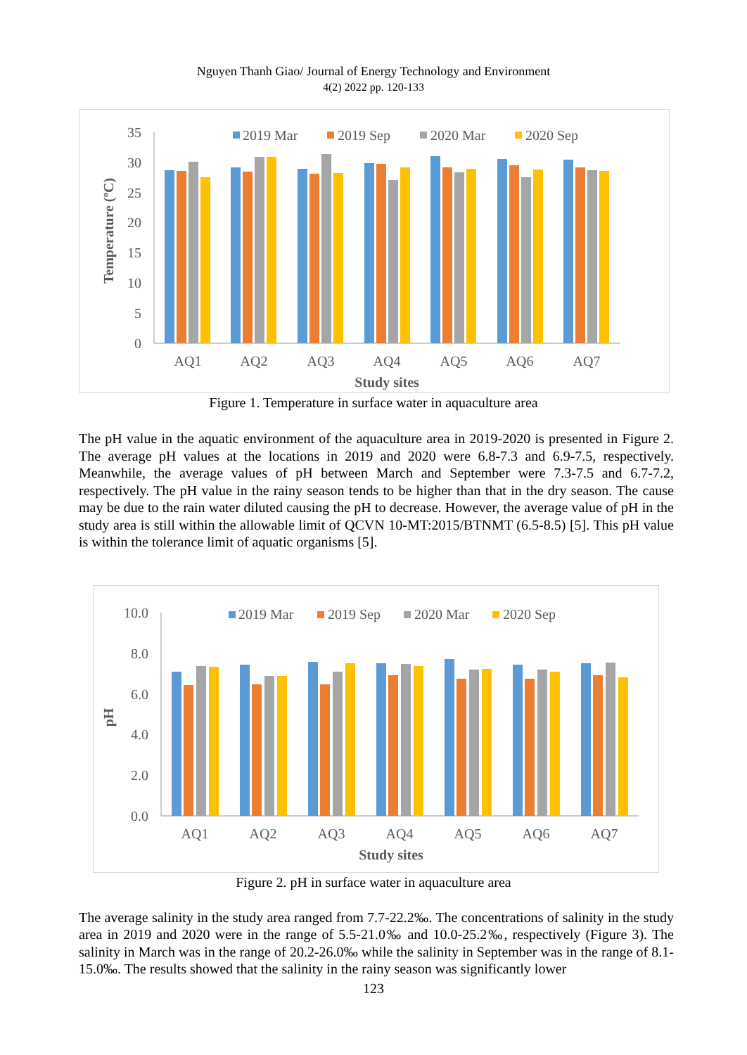Nguyen Thanh Giao/ Journal of Energy Technology and Environment
4(2) 2022 pp. 120-133
35
30
25
20
15
10
5
0
Temperature (ºC)
2019 Mar
2019 Sep
2020 Mar
2020 Sep
AQ1
AQ2
AQ3
AQ4
AQ5
AQ6
AQ7
Study sites
Figure 1. Temperature in surface water in aquaculture area
The pH value in the aquatic environment of the aquaculture area in 2019-2020 is presented in Figure 2. The average pH values at the locations in 2019 and 2020 were 6.8-7.3 and 6.9-7.5, respectively. Meanwhile, the average values of pH between March and September were 7.3-7.5 and 6.7-7.2, respectively. The pH value in the rainy season tends to be higher than that in the dry season. The cause may be due to the rain water diluted causing the pH to decrease. However, the average value of pH in the study area is still within the allowable limit of QCVN 10-MT:2015/BTNMT (6.5-8.5) [5]. This pH value is within the tolerance limit of aquatic organisms [5].
10.0
8.0
6.0
4.0
2.0
0.0
pH
2019 Mar
2019 Sep
2020 Mar
2020 Sep
AQ1
AQ2
AQ3
AQ4
AQ5
AQ6
AQ7
Study sites
Figure 2. pH in surface water in aquaculture area
The average salinity in the study area ranged from 7.7-22.2‰. The concentrations of salinity in the study area in 2019 and 2020 were in the range of 5.5-21.0‰ and 10.0-25.2‰, respectively (Figure 3). The salinity in March was in the range of 20.2-26.0‰ while the salinity in September was in the range of 8.1-15.0‰. The results showed that the salinity in the rainy season was significantly lower
123